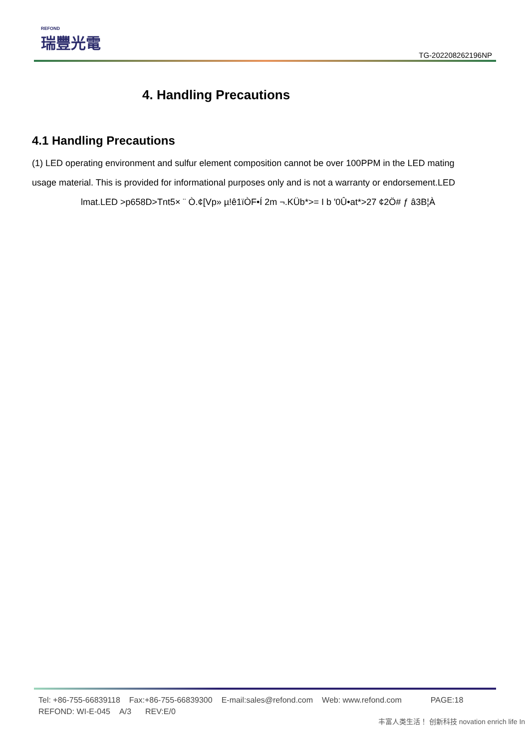REFOND
瑞豐光電
TG-202208262196NP
4. Handling Precautions
4.1 Handling Precautions
(1) LED operating environment and sulfur element composition cannot be over 100PPM in the LED mating usage material. This is provided for informational purposes only and is not a warranty or endorsement.LED
lmat.LED >p658D>Tnt5× ¨ Ò.¢[Vp» µ!ê1ïÒF•Í 2m ¬.KÜb*>= I b '0Û•at*>27 ¢2Ö# ƒ â3B¦À
Tel: +86-755-66839118 Fax:+86-755-66839300 E-mail:sales@refond.com Web: www.refond.com PAGE:18
REFOND: WI-E-045 A/3 REV:E/0
丰富人类生活！ 创新科技 novation enrich life In